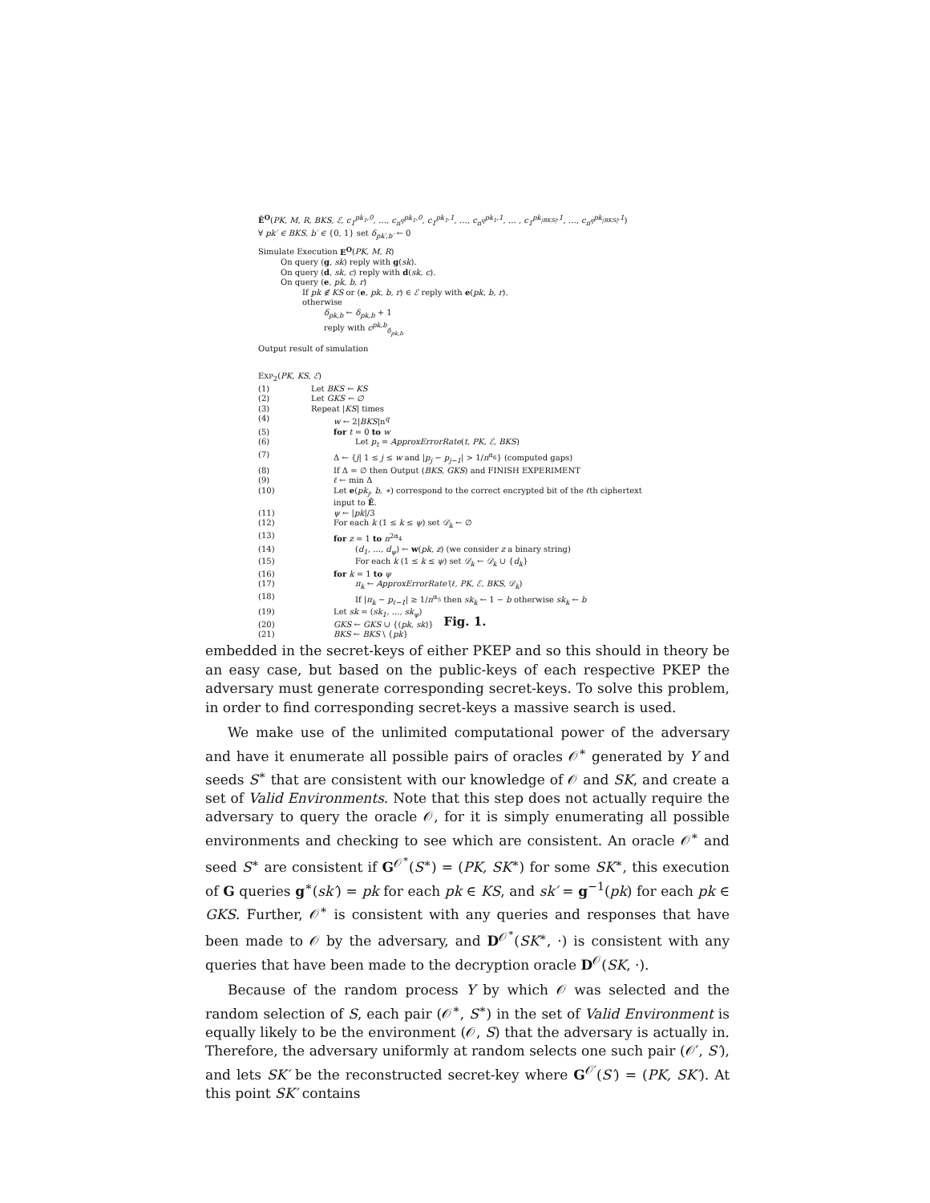Ê<sup>O</sup>(PK, M, R, BKS, ℰ, c<sub>1</sub><sup>pk<sub>1</sub>,0</sup>, …, c<sub>n<sup>q</sup></sub><sup>pk<sub>1</sub>,0</sup>, c<sub>1</sub><sup>pk<sub>1</sub>,1</sup>, …, c<sub>n<sup>q</sup></sub><sup>pk<sub>1</sub>,1</sup>, … , c<sub>1</sub><sup>pk<sub>|BKS|</sub>,1</sup>, …, c<sub>n<sup>q</sup></sub><sup>pk<sub>|BKS|</sub>,1</sup>)
∀ pk′ ∈ BKS, b′ ∈ {0, 1} set δ<sub>pk′,b′</sub> ← 0
Simulate Execution E<sup>O</sup>(PK, M, R)
On query (g, sk) reply with g(sk).
On query (d, sk, c) reply with d(sk, c).
On query (e, pk, b, r)
If pk ∉ KS or (e, pk, b, r) ∈ ℰ reply with e(pk, b, r).
otherwise
δ<sub>pk,b</sub> ← δ<sub>pk,b</sub> + 1
reply with c<sup>pk,b</sup><sub>δ<sub>pk,b</sub></sub>
Output result of simulation
EXP<sub>2</sub>(PK, KS, ℰ)
| (1) | Let BKS ← KS |
| (2) | Let GKS ← ∅ |
| (3) | Repeat / KS / times |
| (4) | w ← 2/ BKS /n<sup>q</sup> |
| (5) | for t = 0 to w |
| (6) | Let p<sub>t</sub> = ApproxErrorRate ( t, PK, ℰ, BKS ) |
| (7) | Δ ← { j / 1 ≤ j ≤ w and / p<sub>j</sub> − p<sub>j−1</sub> / > 1/ n<sup>α<sub>6</sub></sup>} (computed gaps) |
| (8) | If Δ = ∅ then Output ( BKS, GKS ) and FINISH EXPERIMENT |
| (9) | ℓ ← min Δ |
| (10) | Let e ( pk<sub>j</sub>, b, ∗ ) correspond to the correct encrypted bit of the ℓ th ciphertext input to Ê . |
| (11) | ψ ← / pk //3 |
| (12) | For each k (1 ≤ k ≤ ψ ) set 𝒟<sub>k</sub> ← ∅ |
| (13) | for z = 1 to n<sup>2α<sub>4</sub></sup> |
| (14) | ( d<sub>1</sub>, …, d<sub>ψ</sub> ) ← w ( pk, z ) (we consider z a binary string) |
| (15) | For each k (1 ≤ k ≤ ψ ) set 𝒟<sub>k</sub> ← 𝒟<sub>k</sub> ∪ { d<sub>k</sub> } |
| (16) | for k = 1 to ψ |
| (17) | π<sub>k</sub> ← ApproxErrorRate′ ( ℓ, PK, ℰ, BKS, 𝒟<sub>k</sub> ) |
| (18) | If / π<sub>k</sub> − p<sub>ℓ−1</sub> / ≥ 1/ n<sup>α<sub>5</sub></sup> then sk<sub>k</sub> ← 1 − b otherwise sk<sub>k</sub> ← b |
| (19) | Let sk = ( sk<sub>1</sub>, …, sk<sub>ψ</sub> ) |
| (20) | GKS ← GKS ∪ {( pk, sk )} |
| (21) | BKS ← BKS \ { pk } |
Fig. 1.
embedded in the secret-keys of either PKEP and so this should in theory be an easy case, but based on the public-keys of each respective PKEP the adversary must generate corresponding secret-keys. To solve this problem, in order to find corresponding secret-keys a massive search is used.
We make use of the unlimited computational power of the adversary and have it enumerate all possible pairs of oracles 𝒪<sup>∗</sup> generated by Υ and seeds S<sup>∗</sup> that are consistent with our knowledge of 𝒪 and SK, and create a set of Valid Environments. Note that this step does not actually require the adversary to query the oracle 𝒪, for it is simply enumerating all possible environments and checking to see which are consistent. An oracle 𝒪<sup>∗</sup> and seed S<sup>∗</sup> are consistent if G<sup>𝒪<sup>∗</sup></sup>(S<sup>∗</sup>) = (PK, SK<sup>∗</sup>) for some SK<sup>∗</sup>, this execution of G queries g<sup>∗</sup>(sk′) = pk for each pk ∈ KS, and sk′ = g<sup>−1</sup>(pk) for each pk ∈ GKS. Further, 𝒪<sup>∗</sup> is consistent with any queries and responses that have been made to 𝒪 by the adversary, and D<sup>𝒪<sup>∗</sup></sup>(SK<sup>∗</sup>, ·) is consistent with any queries that have been made to the decryption oracle D<sup>𝒪</sup>(SK, ·).
Because of the random process Υ by which 𝒪 was selected and the random selection of S, each pair (𝒪<sup>∗</sup>, S<sup>∗</sup>) in the set of Valid Environment is equally likely to be the environment (𝒪, S) that the adversary is actually in. Therefore, the adversary uniformly at random selects one such pair (𝒪′, S′), and lets SK′ be the reconstructed secret-key where G<sup>𝒪′</sup>(S′) = (PK, SK′). At this point SK′ contains